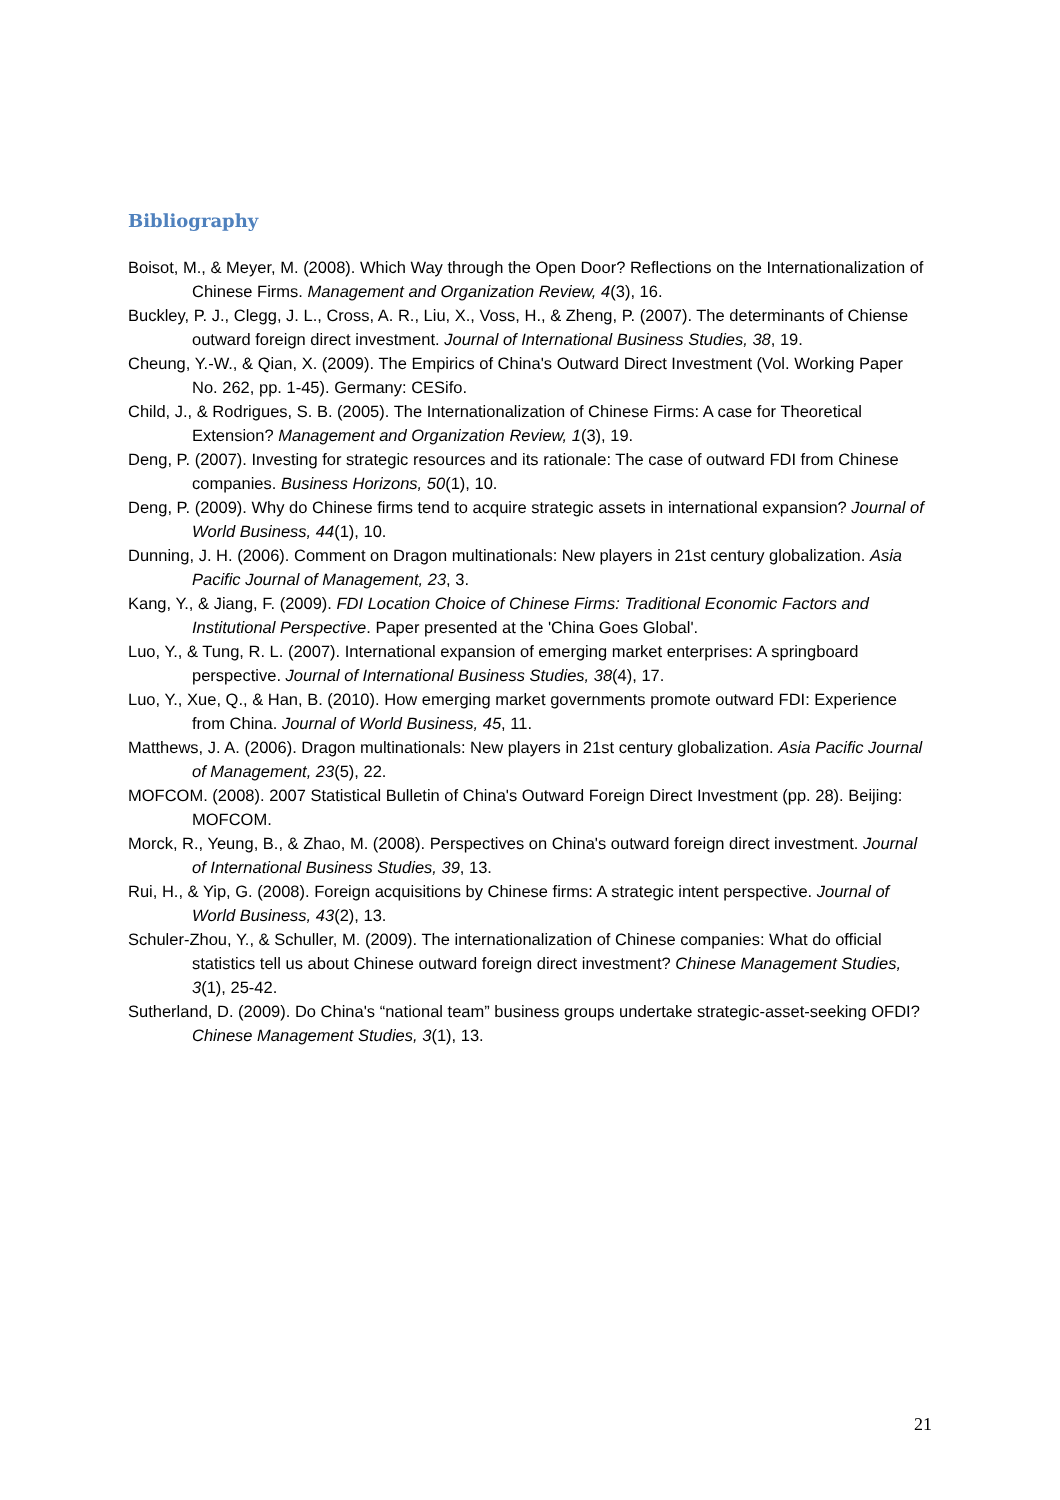Bibliography
Boisot, M., & Meyer, M. (2008). Which Way through the Open Door? Reflections on the Internationalization of Chinese Firms. Management and Organization Review, 4(3), 16.
Buckley, P. J., Clegg, J. L., Cross, A. R., Liu, X., Voss, H., & Zheng, P. (2007). The determinants of Chiense outward foreign direct investment. Journal of International Business Studies, 38, 19.
Cheung, Y.-W., & Qian, X. (2009). The Empirics of China's Outward Direct Investment (Vol. Working Paper No. 262, pp. 1-45). Germany: CESifo.
Child, J., & Rodrigues, S. B. (2005). The Internationalization of Chinese Firms: A case for Theoretical Extension? Management and Organization Review, 1(3), 19.
Deng, P. (2007). Investing for strategic resources and its rationale: The case of outward FDI from Chinese companies. Business Horizons, 50(1), 10.
Deng, P. (2009). Why do Chinese firms tend to acquire strategic assets in international expansion? Journal of World Business, 44(1), 10.
Dunning, J. H. (2006). Comment on Dragon multinationals: New players in 21st century globalization. Asia Pacific Journal of Management, 23, 3.
Kang, Y., & Jiang, F. (2009). FDI Location Choice of Chinese Firms: Traditional Economic Factors and Institutional Perspective. Paper presented at the 'China Goes Global'.
Luo, Y., & Tung, R. L. (2007). International expansion of emerging market enterprises: A springboard perspective. Journal of International Business Studies, 38(4), 17.
Luo, Y., Xue, Q., & Han, B. (2010). How emerging market governments promote outward FDI: Experience from China. Journal of World Business, 45, 11.
Matthews, J. A. (2006). Dragon multinationals: New players in 21st century globalization. Asia Pacific Journal of Management, 23(5), 22.
MOFCOM. (2008). 2007 Statistical Bulletin of China's Outward Foreign Direct Investment (pp. 28). Beijing: MOFCOM.
Morck, R., Yeung, B., & Zhao, M. (2008). Perspectives on China's outward foreign direct investment. Journal of International Business Studies, 39, 13.
Rui, H., & Yip, G. (2008). Foreign acquisitions by Chinese firms: A strategic intent perspective. Journal of World Business, 43(2), 13.
Schuler-Zhou, Y., & Schuller, M. (2009). The internationalization of Chinese companies: What do official statistics tell us about Chinese outward foreign direct investment? Chinese Management Studies, 3(1), 25-42.
Sutherland, D. (2009). Do China's “national team” business groups undertake strategic-asset-seeking OFDI? Chinese Management Studies, 3(1), 13.
21